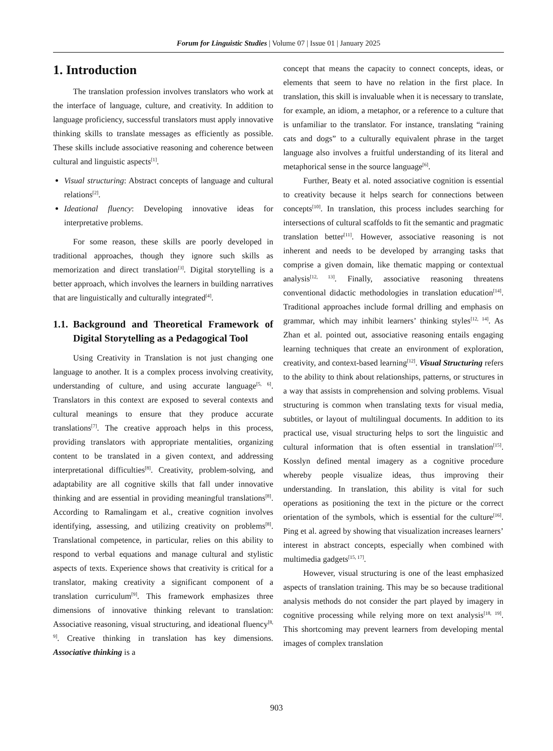Forum for Linguistic Studies | Volume 07 | Issue 01 | January 2025
1. Introduction
The translation profession involves translators who work at the interface of language, culture, and creativity. In addition to language proficiency, successful translators must apply innovative thinking skills to translate messages as efficiently as possible. These skills include associative reasoning and coherence between cultural and linguistic aspects<sup>[1]</sup>.
Visual structuring: Abstract concepts of language and cultural relations<sup>[2]</sup>.
Ideational fluency: Developing innovative ideas for interpretative problems.
For some reason, these skills are poorly developed in traditional approaches, though they ignore such skills as memorization and direct translation<sup>[3]</sup>. Digital storytelling is a better approach, which involves the learners in building narratives that are linguistically and culturally integrated<sup>[4]</sup>.
1.1. Background and Theoretical Framework of Digital Storytelling as a Pedagogical Tool
Using Creativity in Translation is not just changing one language to another. It is a complex process involving creativity, understanding of culture, and using accurate language<sup>[5, 6]</sup>. Translators in this context are exposed to several contexts and cultural meanings to ensure that they produce accurate translations<sup>[7]</sup>. The creative approach helps in this process, providing translators with appropriate mentalities, organizing content to be translated in a given context, and addressing interpretational difficulties<sup>[8]</sup>. Creativity, problem-solving, and adaptability are all cognitive skills that fall under innovative thinking and are essential in providing meaningful translations<sup>[8]</sup>. According to Ramalingam et al., creative cognition involves identifying, assessing, and utilizing creativity on problems<sup>[8]</sup>. Translational competence, in particular, relies on this ability to respond to verbal equations and manage cultural and stylistic aspects of texts. Experience shows that creativity is critical for a translator, making creativity a significant component of a translation curriculum<sup>[9]</sup>. This framework emphasizes three dimensions of innovative thinking relevant to translation: Associative reasoning, visual structuring, and ideational fluency<sup>[8, 9]</sup>. Creative thinking in translation has key dimensions. Associative thinking is a
concept that means the capacity to connect concepts, ideas, or elements that seem to have no relation in the first place. In translation, this skill is invaluable when it is necessary to translate, for example, an idiom, a metaphor, or a reference to a culture that is unfamiliar to the translator. For instance, translating “raining cats and dogs” to a culturally equivalent phrase in the target language also involves a fruitful understanding of its literal and metaphorical sense in the source language<sup>[6]</sup>.
Further, Beaty et al. noted associative cognition is essential to creativity because it helps search for connections between concepts<sup>[10]</sup>. In translation, this process includes searching for intersections of cultural scaffolds to fit the semantic and pragmatic translation better<sup>[11]</sup>. However, associative reasoning is not inherent and needs to be developed by arranging tasks that comprise a given domain, like thematic mapping or contextual analysis<sup>[12, 13]</sup>. Finally, associative reasoning threatens conventional didactic methodologies in translation education<sup>[14]</sup>. Traditional approaches include formal drilling and emphasis on grammar, which may inhibit learners’ thinking styles<sup>[12, 14]</sup>. As Zhan et al. pointed out, associative reasoning entails engaging learning techniques that create an environment of exploration, creativity, and context-based learning<sup>[12]</sup>. Visual Structuring refers to the ability to think about relationships, patterns, or structures in a way that assists in comprehension and solving problems. Visual structuring is common when translating texts for visual media, subtitles, or layout of multilingual documents. In addition to its practical use, visual structuring helps to sort the linguistic and cultural information that is often essential in translation<sup>[15]</sup>. Kosslyn defined mental imagery as a cognitive procedure whereby people visualize ideas, thus improving their understanding. In translation, this ability is vital for such operations as positioning the text in the picture or the correct orientation of the symbols, which is essential for the culture<sup>[16]</sup>. Ping et al. agreed by showing that visualization increases learners’ interest in abstract concepts, especially when combined with multimedia gadgets<sup>[15, 17]</sup>.
However, visual structuring is one of the least emphasized aspects of translation training. This may be so because traditional analysis methods do not consider the part played by imagery in cognitive processing while relying more on text analysis<sup>[18, 19]</sup>. This shortcoming may prevent learners from developing mental images of complex translation
903